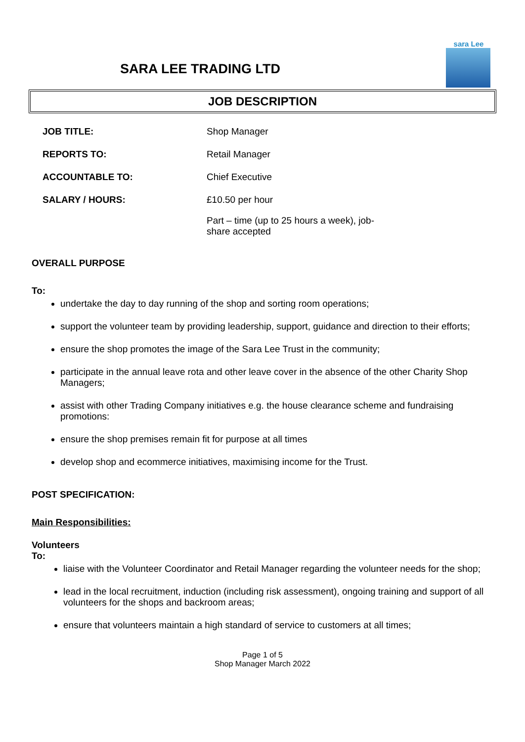SARA LEE TRADING LTD
sara Lee
JOB DESCRIPTION
JOB TITLE: Shop Manager
REPORTS TO: Retail Manager
ACCOUNTABLE TO: Chief Executive
SALARY / HOURS: £10.50 per hour
Part – time (up to 25 hours a week), job-share accepted
OVERALL PURPOSE
To:
undertake the day to day running of the shop and sorting room operations;
support the volunteer team by providing leadership, support, guidance and direction to their efforts;
ensure the shop promotes the image of the Sara Lee Trust in the community;
participate in the annual leave rota and other leave cover in the absence of the other Charity Shop Managers;
assist with other Trading Company initiatives e.g. the house clearance scheme and fundraising promotions:
ensure the shop premises remain fit for purpose at all times
develop shop and ecommerce initiatives, maximising income for the Trust.
POST SPECIFICATION:
Main Responsibilities:
Volunteers
To:
liaise with the Volunteer Coordinator and Retail Manager regarding the volunteer needs for the shop;
lead in the local recruitment, induction (including risk assessment), ongoing training and support of all volunteers for the shops and backroom areas;
ensure that volunteers maintain a high standard of service to customers at all times;
Page 1 of 5
Shop Manager March 2022